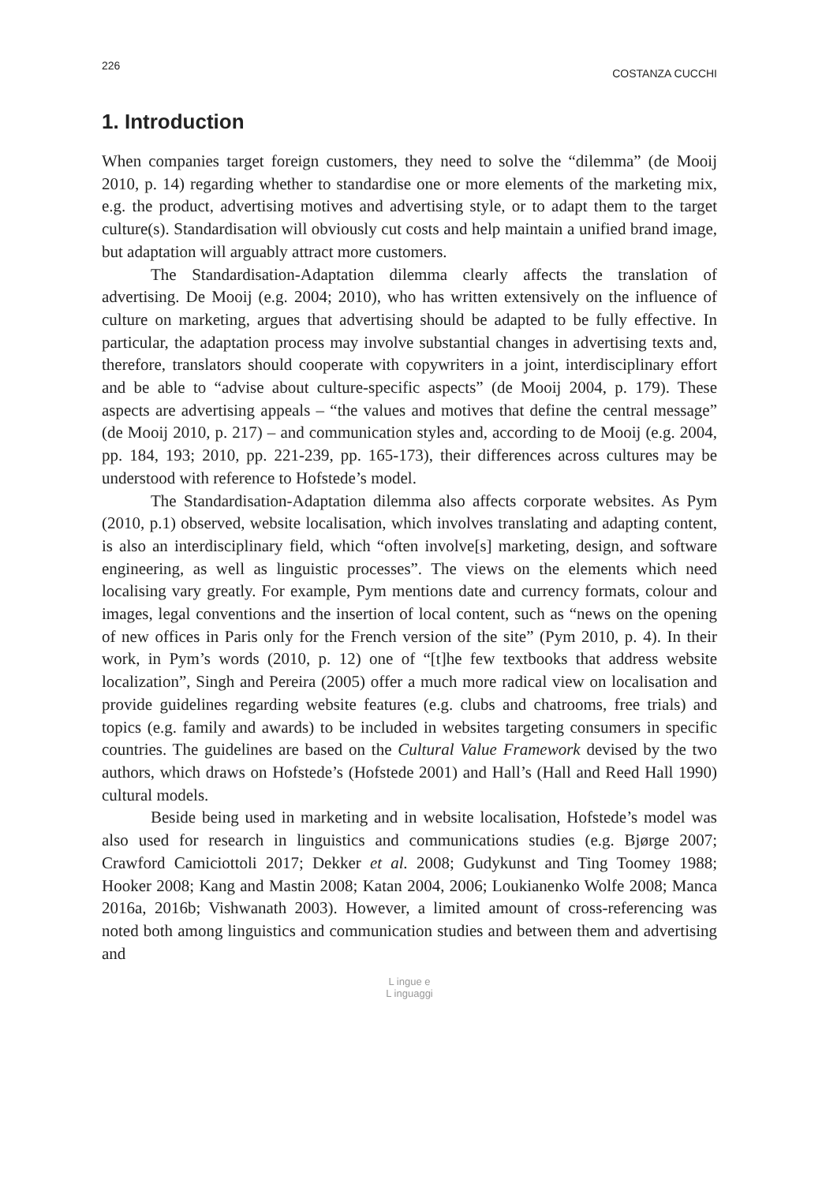226 COSTANZA CUCCHI
1. Introduction
When companies target foreign customers, they need to solve the “dilemma” (de Mooij 2010, p. 14) regarding whether to standardise one or more elements of the marketing mix, e.g. the product, advertising motives and advertising style, or to adapt them to the target culture(s). Standardisation will obviously cut costs and help maintain a unified brand image, but adaptation will arguably attract more customers.
The Standardisation-Adaptation dilemma clearly affects the translation of advertising. De Mooij (e.g. 2004; 2010), who has written extensively on the influence of culture on marketing, argues that advertising should be adapted to be fully effective. In particular, the adaptation process may involve substantial changes in advertising texts and, therefore, translators should cooperate with copywriters in a joint, interdisciplinary effort and be able to “advise about culture-specific aspects” (de Mooij 2004, p. 179). These aspects are advertising appeals – “the values and motives that define the central message” (de Mooij 2010, p. 217) – and communication styles and, according to de Mooij (e.g. 2004, pp. 184, 193; 2010, pp. 221-239, pp. 165-173), their differences across cultures may be understood with reference to Hofstede’s model.
The Standardisation-Adaptation dilemma also affects corporate websites. As Pym (2010, p.1) observed, website localisation, which involves translating and adapting content, is also an interdisciplinary field, which “often involve[s] marketing, design, and software engineering, as well as linguistic processes”. The views on the elements which need localising vary greatly. For example, Pym mentions date and currency formats, colour and images, legal conventions and the insertion of local content, such as “news on the opening of new offices in Paris only for the French version of the site” (Pym 2010, p. 4). In their work, in Pym’s words (2010, p. 12) one of “[t]he few textbooks that address website localization”, Singh and Pereira (2005) offer a much more radical view on localisation and provide guidelines regarding website features (e.g. clubs and chatrooms, free trials) and topics (e.g. family and awards) to be included in websites targeting consumers in specific countries. The guidelines are based on the Cultural Value Framework devised by the two authors, which draws on Hofstede’s (Hofstede 2001) and Hall’s (Hall and Reed Hall 1990) cultural models.
Beside being used in marketing and in website localisation, Hofstede’s model was also used for research in linguistics and communications studies (e.g. Bjørge 2007; Crawford Camiciottoli 2017; Dekker et al. 2008; Gudykunst and Ting Toomey 1988; Hooker 2008; Kang and Mastin 2008; Katan 2004, 2006; Loukianenko Wolfe 2008; Manca 2016a, 2016b; Vishwanath 2003). However, a limited amount of cross-referencing was noted both among linguistics and communication studies and between them and advertising and
L ingue e
L inguaggi